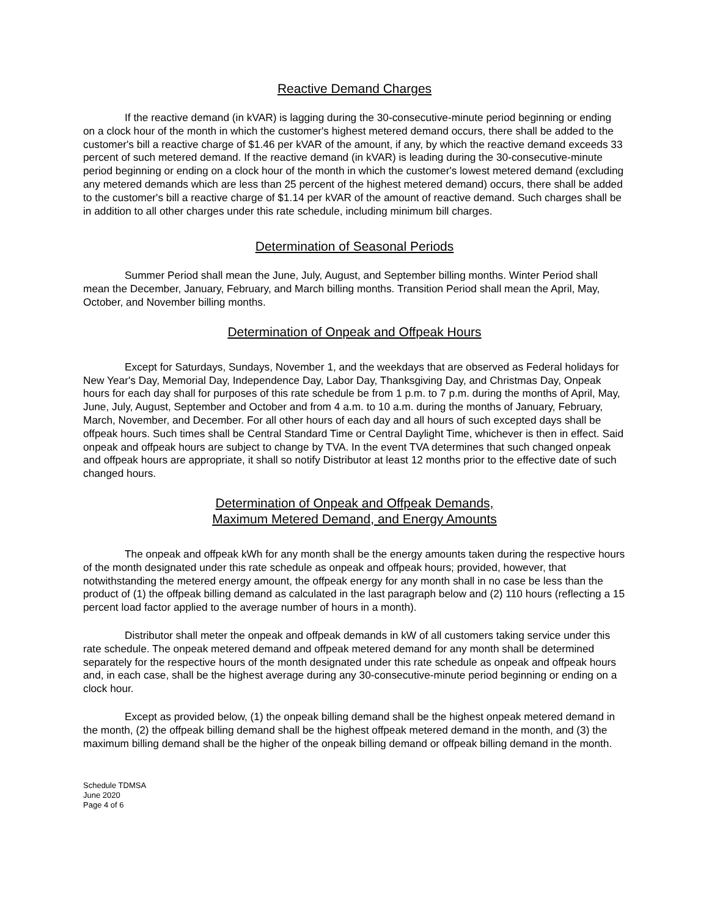Reactive Demand Charges
If the reactive demand (in kVAR) is lagging during the 30-consecutive-minute period beginning or ending on a clock hour of the month in which the customer's highest metered demand occurs, there shall be added to the customer's bill a reactive charge of $1.46 per kVAR of the amount, if any, by which the reactive demand exceeds 33 percent of such metered demand. If the reactive demand (in kVAR) is leading during the 30-consecutive-minute period beginning or ending on a clock hour of the month in which the customer's lowest metered demand (excluding any metered demands which are less than 25 percent of the highest metered demand) occurs, there shall be added to the customer's bill a reactive charge of $1.14 per kVAR of the amount of reactive demand. Such charges shall be in addition to all other charges under this rate schedule, including minimum bill charges.
Determination of Seasonal Periods
Summer Period shall mean the June, July, August, and September billing months. Winter Period shall mean the December, January, February, and March billing months. Transition Period shall mean the April, May, October, and November billing months.
Determination of Onpeak and Offpeak Hours
Except for Saturdays, Sundays, November 1, and the weekdays that are observed as Federal holidays for New Year's Day, Memorial Day, Independence Day, Labor Day, Thanksgiving Day, and Christmas Day, Onpeak hours for each day shall for purposes of this rate schedule be from 1 p.m. to 7 p.m. during the months of April, May, June, July, August, September and October and from 4 a.m. to 10 a.m. during the months of January, February, March, November, and December. For all other hours of each day and all hours of such excepted days shall be offpeak hours. Such times shall be Central Standard Time or Central Daylight Time, whichever is then in effect. Said onpeak and offpeak hours are subject to change by TVA. In the event TVA determines that such changed onpeak and offpeak hours are appropriate, it shall so notify Distributor at least 12 months prior to the effective date of such changed hours.
Determination of Onpeak and Offpeak Demands,
Maximum Metered Demand, and Energy Amounts
The onpeak and offpeak kWh for any month shall be the energy amounts taken during the respective hours of the month designated under this rate schedule as onpeak and offpeak hours; provided, however, that notwithstanding the metered energy amount, the offpeak energy for any month shall in no case be less than the product of (1) the offpeak billing demand as calculated in the last paragraph below and (2) 110 hours (reflecting a 15 percent load factor applied to the average number of hours in a month).
Distributor shall meter the onpeak and offpeak demands in kW of all customers taking service under this rate schedule. The onpeak metered demand and offpeak metered demand for any month shall be determined separately for the respective hours of the month designated under this rate schedule as onpeak and offpeak hours and, in each case, shall be the highest average during any 30-consecutive-minute period beginning or ending on a clock hour.
Except as provided below, (1) the onpeak billing demand shall be the highest onpeak metered demand in the month, (2) the offpeak billing demand shall be the highest offpeak metered demand in the month, and (3) the maximum billing demand shall be the higher of the onpeak billing demand or offpeak billing demand in the month.
Schedule TDMSA
June 2020
Page 4 of 6